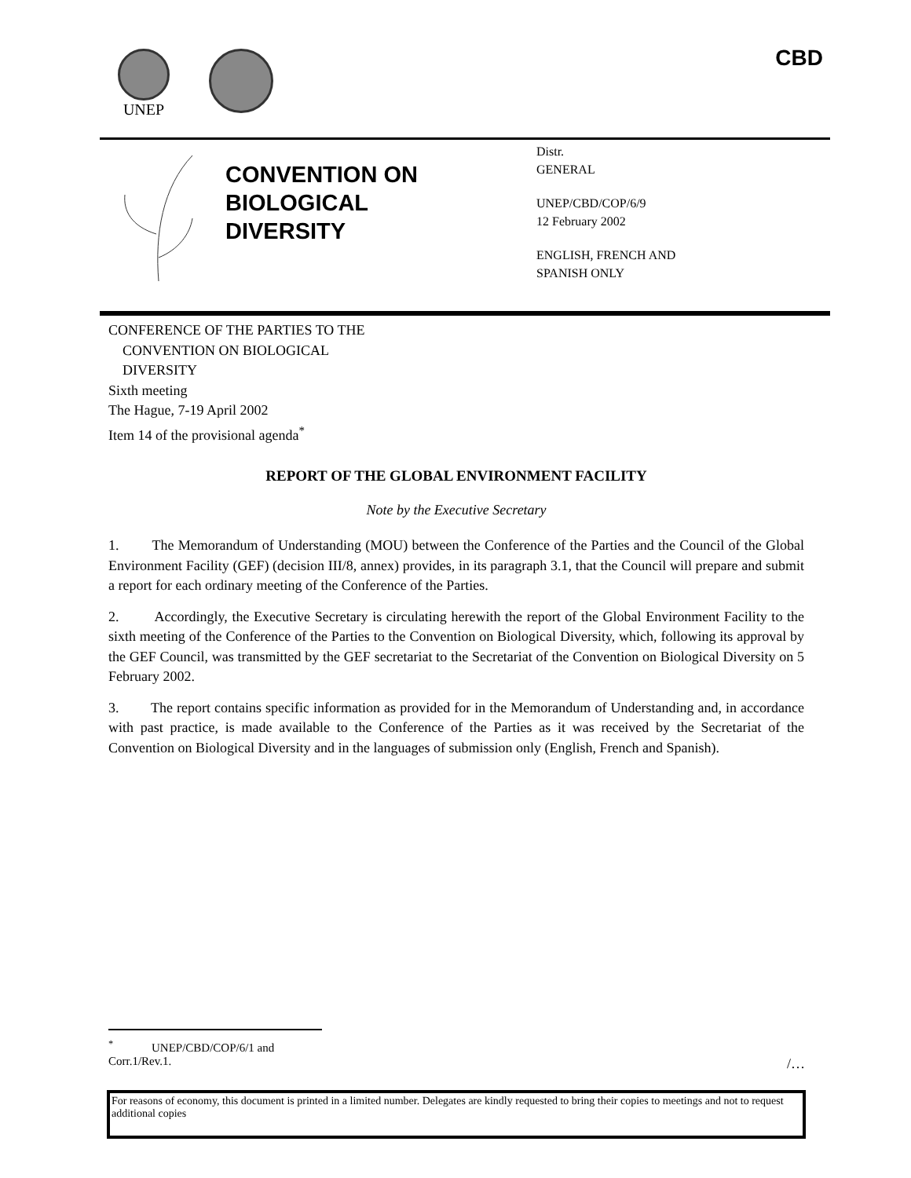UNEP CBD
CONVENTION ON
BIOLOGICAL
DIVERSITY
Distr.
GENERAL
UNEP/CBD/COP/6/9
12 February 2002
ENGLISH, FRENCH AND
SPANISH ONLY
CONFERENCE OF THE PARTIES TO THE
CONVENTION ON BIOLOGICAL
DIVERSITY
Sixth meeting
The Hague, 7-19 April 2002
Item 14 of the provisional agenda<sup>*</sup>
REPORT OF THE GLOBAL ENVIRONMENT FACILITY
Note by the Executive Secretary
1. The Memorandum of Understanding (MOU) between the Conference of the Parties and the Council of the Global Environment Facility (GEF) (decision III/8, annex) provides, in its paragraph 3.1, that the Council will prepare and submit a report for each ordinary meeting of the Conference of the Parties.
2. Accordingly, the Executive Secretary is circulating herewith the report of the Global Environment Facility to the sixth meeting of the Conference of the Parties to the Convention on Biological Diversity, which, following its approval by the GEF Council, was transmitted by the GEF secretariat to the Secretariat of the Convention on Biological Diversity on 5 February 2002.
3. The report contains specific information as provided for in the Memorandum of Understanding and, in accordance with past practice, is made available to the Conference of the Parties as it was received by the Secretariat of the Convention on Biological Diversity and in the languages of submission only (English, French and Spanish).
<sup>*</sup> UNEP/CBD/COP/6/1 and Corr.1/Rev.1.
/…
For reasons of economy, this document is printed in a limited number. Delegates are kindly requested to bring their copies to meetings and not to request additional copies